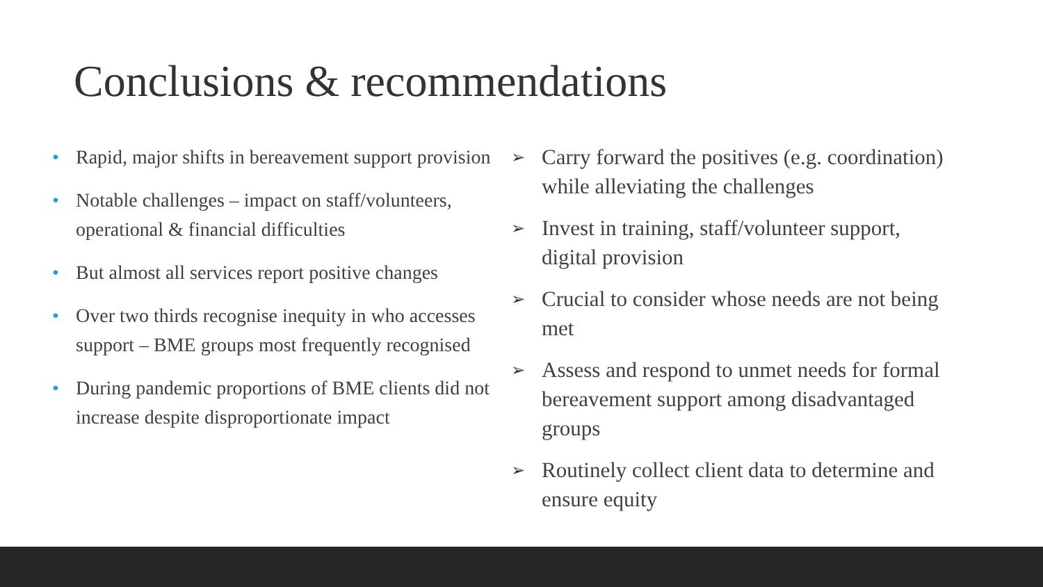Conclusions & recommendations
• Rapid, major shifts in bereavement support provision
• Notable challenges – impact on staff/volunteers, operational & financial difficulties
• But almost all services report positive changes
• Over two thirds recognise inequity in who accesses support – BME groups most frequently recognised
• During pandemic proportions of BME clients did not increase despite disproportionate impact
➢ Carry forward the positives (e.g. coordination) while alleviating the challenges
➢ Invest in training, staff/volunteer support, digital provision
➢ Crucial to consider whose needs are not being met
➢ Assess and respond to unmet needs for formal bereavement support among disadvantaged groups
➢ Routinely collect client data to determine and ensure equity